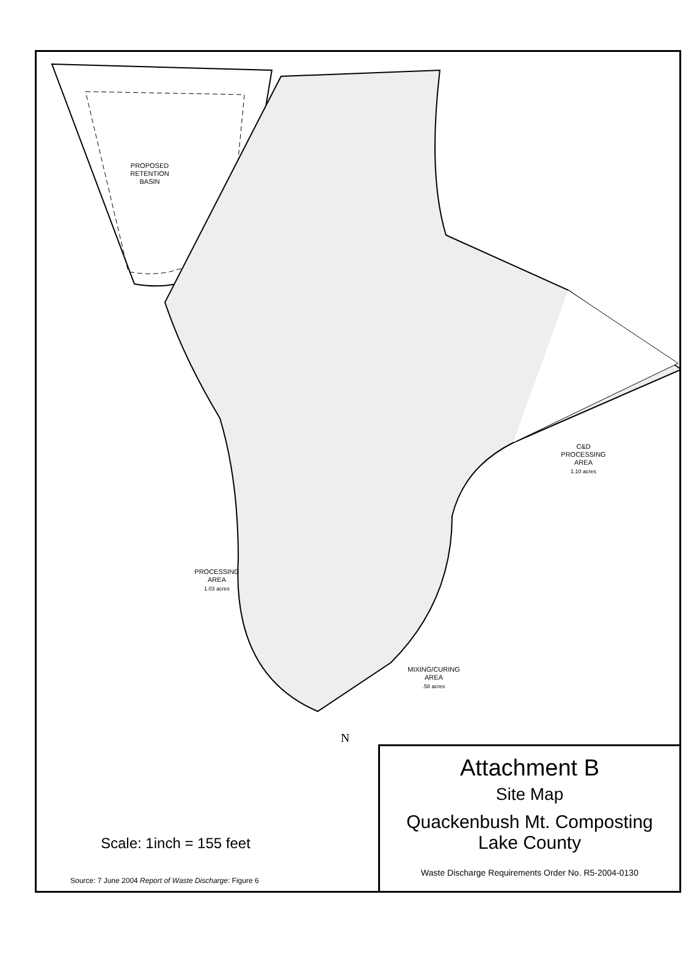PROPOSED
RETENTION
BASIN
C&D
PROCESSING
AREA
1.10 acres
PROCESSING
AREA
1.03 acres
MIXING/CURING
AREA
.58 acres
N
Scale: 1inch = 155 feet
Source: 7 June 2004 Report of Waste Discharge: Figure 6
Attachment B
Site Map
Quackenbush Mt. Composting
Lake County
Waste Discharge Requirements Order No. R5-2004-0130